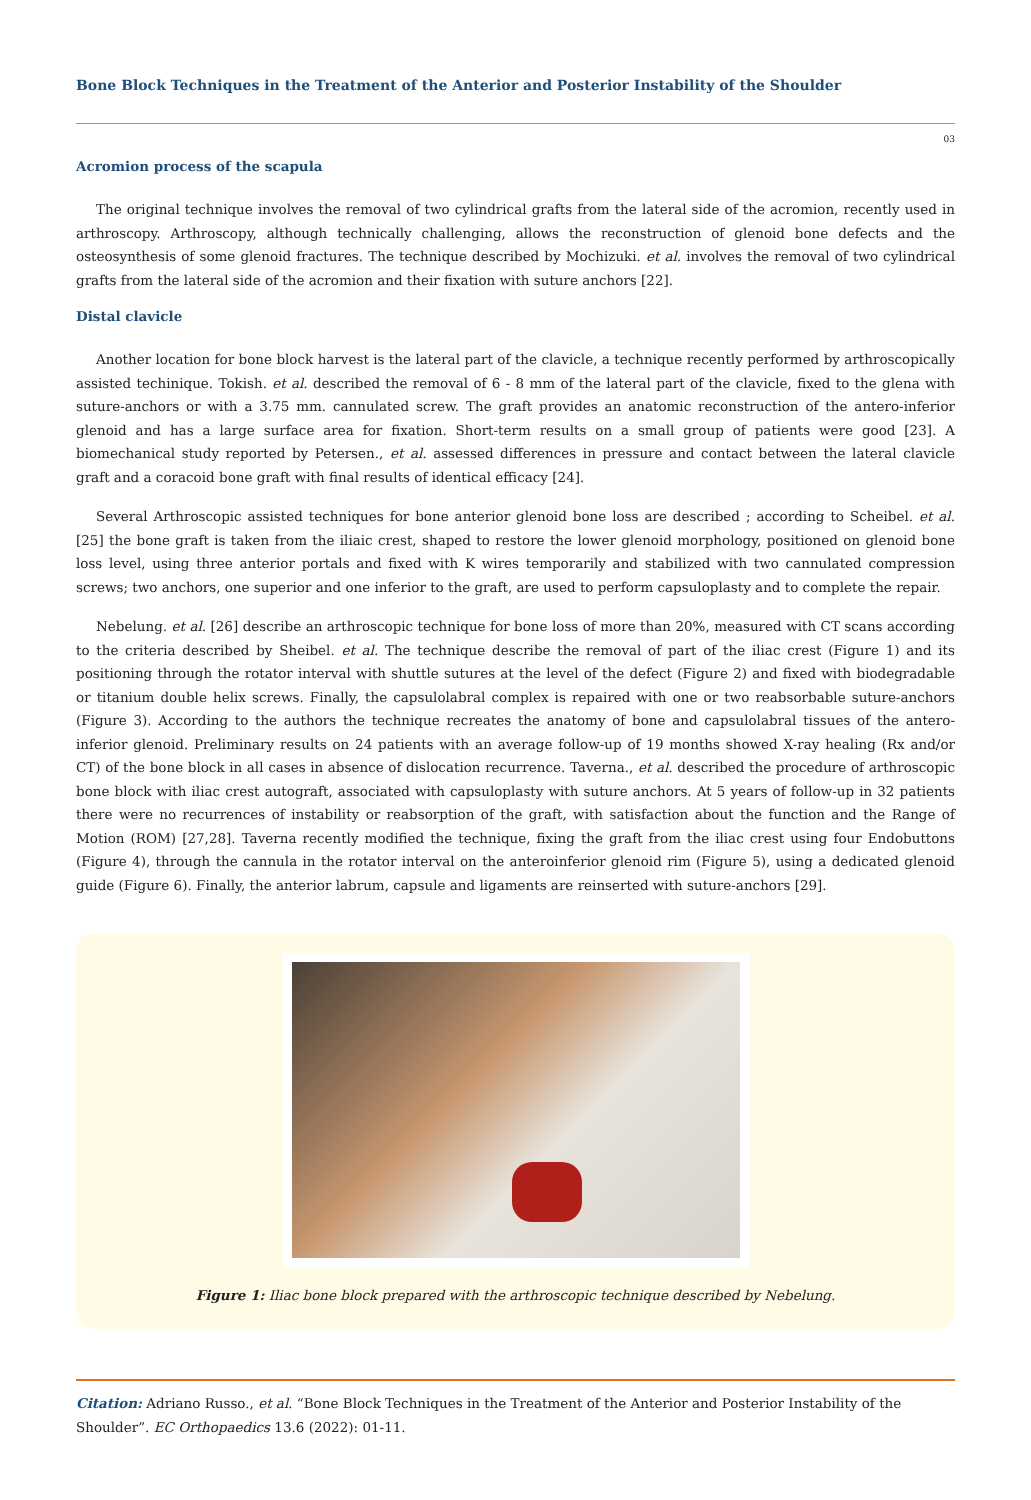Bone Block Techniques in the Treatment of the Anterior and Posterior Instability of the Shoulder
03
Acromion process of the scapula
The original technique involves the removal of two cylindrical grafts from the lateral side of the acromion, recently used in arthroscopy. Arthroscopy, although technically challenging, allows the reconstruction of glenoid bone defects and the osteosynthesis of some glenoid fractures. The technique described by Mochizuki. et al. involves the removal of two cylindrical grafts from the lateral side of the acromion and their fixation with suture anchors [22].
Distal clavicle
Another location for bone block harvest is the lateral part of the clavicle, a technique recently performed by arthroscopically assisted techinique. Tokish. et al. described the removal of 6 - 8 mm of the lateral part of the clavicle, fixed to the glena with suture-anchors or with a 3.75 mm. cannulated screw. The graft provides an anatomic reconstruction of the antero-inferior glenoid and has a large surface area for fixation. Short-term results on a small group of patients were good [23]. A biomechanical study reported by Petersen., et al. assessed differences in pressure and contact between the lateral clavicle graft and a coracoid bone graft with final results of identical efficacy [24].
Several Arthroscopic assisted techniques for bone anterior glenoid bone loss are described ; according to Scheibel. et al. [25] the bone graft is taken from the iliaic crest, shaped to restore the lower glenoid morphology, positioned on glenoid bone loss level, using three anterior portals and fixed with K wires temporarily and stabilized with two cannulated compression screws; two anchors, one superior and one inferior to the graft, are used to perform capsuloplasty and to complete the repair.
Nebelung. et al. [26] describe an arthroscopic technique for bone loss of more than 20%, measured with CT scans according to the criteria described by Sheibel. et al. The technique describe the removal of part of the iliac crest (Figure 1) and its positioning through the rotator interval with shuttle sutures at the level of the defect (Figure 2) and fixed with biodegradable or titanium double helix screws. Finally, the capsulolabral complex is repaired with one or two reabsorbable suture-anchors (Figure 3). According to the authors the technique recreates the anatomy of bone and capsulolabral tissues of the antero-inferior glenoid. Preliminary results on 24 patients with an average follow-up of 19 months showed X-ray healing (Rx and/or CT) of the bone block in all cases in absence of dislocation recurrence. Taverna., et al. described the procedure of arthroscopic bone block with iliac crest autograft, associated with capsuloplasty with suture anchors. At 5 years of follow-up in 32 patients there were no recurrences of instability or reabsorption of the graft, with satisfaction about the function and the Range of Motion (ROM) [27,28]. Taverna recently modified the technique, fixing the graft from the iliac crest using four Endobuttons (Figure 4), through the cannula in the rotator interval on the anteroinferior glenoid rim (Figure 5), using a dedicated glenoid guide (Figure 6). Finally, the anterior labrum, capsule and ligaments are reinserted with suture-anchors [29].
Figure 1: Iliac bone block prepared with the arthroscopic technique described by Nebelung.
Citation: Adriano Russo., et al. “Bone Block Techniques in the Treatment of the Anterior and Posterior Instability of the Shoulder”. EC Orthopaedics 13.6 (2022): 01-11.